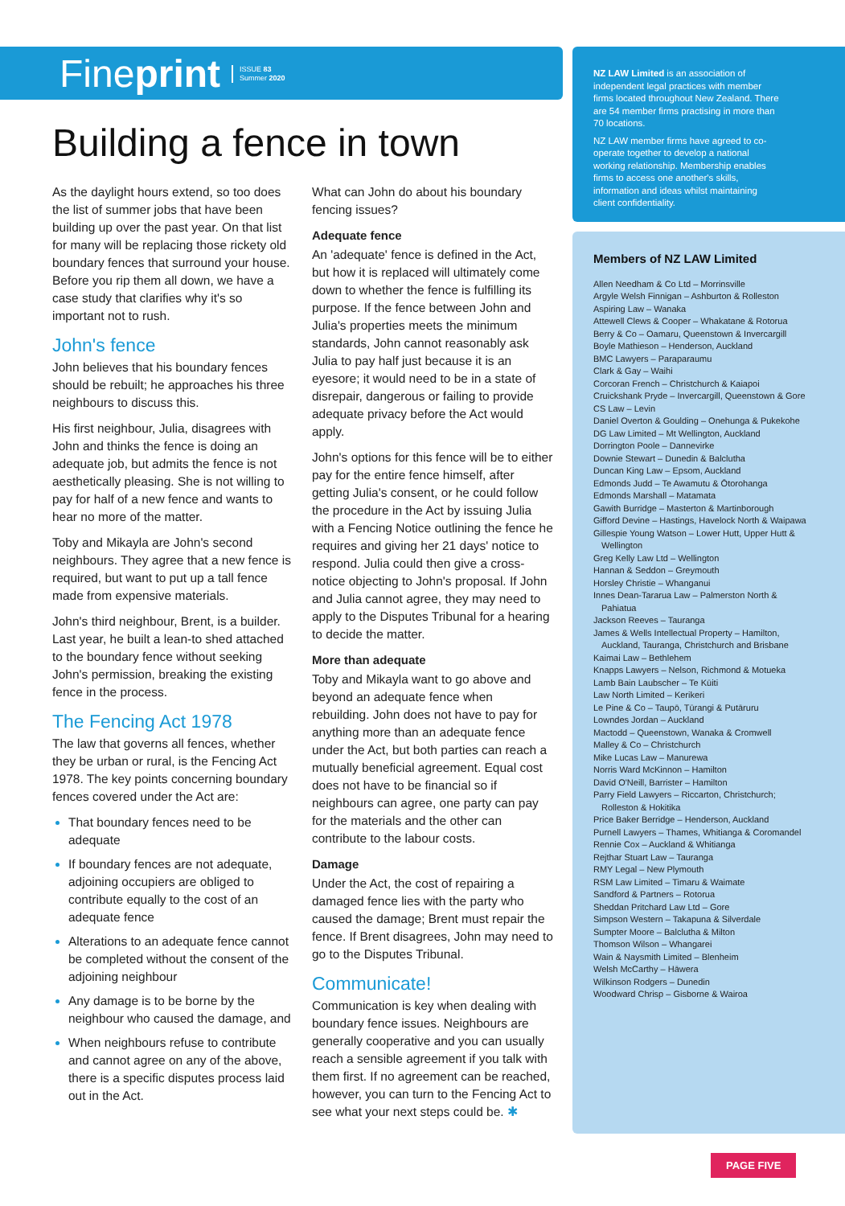Fineprint ISSUE 83
Summer 2020
Building a fence in town
As the daylight hours extend, so too does the list of summer jobs that have been building up over the past year. On that list for many will be replacing those rickety old boundary fences that surround your house. Before you rip them all down, we have a case study that clarifies why it's so important not to rush.
John's fence
John believes that his boundary fences should be rebuilt; he approaches his three neighbours to discuss this.
His first neighbour, Julia, disagrees with John and thinks the fence is doing an adequate job, but admits the fence is not aesthetically pleasing. She is not willing to pay for half of a new fence and wants to hear no more of the matter.
Toby and Mikayla are John's second neighbours. They agree that a new fence is required, but want to put up a tall fence made from expensive materials.
John's third neighbour, Brent, is a builder. Last year, he built a lean-to shed attached to the boundary fence without seeking John's permission, breaking the existing fence in the process.
The Fencing Act 1978
The law that governs all fences, whether they be urban or rural, is the Fencing Act 1978. The key points concerning boundary fences covered under the Act are:
That boundary fences need to be adequate
If boundary fences are not adequate, adjoining occupiers are obliged to contribute equally to the cost of an adequate fence
Alterations to an adequate fence cannot be completed without the consent of the adjoining neighbour
Any damage is to be borne by the neighbour who caused the damage, and
When neighbours refuse to contribute and cannot agree on any of the above, there is a specific disputes process laid out in the Act.
What can John do about his boundary fencing issues?
Adequate fence
An 'adequate' fence is defined in the Act, but how it is replaced will ultimately come down to whether the fence is fulfilling its purpose. If the fence between John and Julia's properties meets the minimum standards, John cannot reasonably ask Julia to pay half just because it is an eyesore; it would need to be in a state of disrepair, dangerous or failing to provide adequate privacy before the Act would apply.
John's options for this fence will be to either pay for the entire fence himself, after getting Julia's consent, or he could follow the procedure in the Act by issuing Julia with a Fencing Notice outlining the fence he requires and giving her 21 days' notice to respond. Julia could then give a cross-notice objecting to John's proposal. If John and Julia cannot agree, they may need to apply to the Disputes Tribunal for a hearing to decide the matter.
More than adequate
Toby and Mikayla want to go above and beyond an adequate fence when rebuilding. John does not have to pay for anything more than an adequate fence under the Act, but both parties can reach a mutually beneficial agreement. Equal cost does not have to be financial so if neighbours can agree, one party can pay for the materials and the other can contribute to the labour costs.
Damage
Under the Act, the cost of repairing a damaged fence lies with the party who caused the damage; Brent must repair the fence. If Brent disagrees, John may need to go to the Disputes Tribunal.
Communicate!
Communication is key when dealing with boundary fence issues. Neighbours are generally cooperative and you can usually reach a sensible agreement if you talk with them first. If no agreement can be reached, however, you can turn to the Fencing Act to see what your next steps could be. ✱
NZ LAW Limited is an association of independent legal practices with member firms located throughout New Zealand. There are 54 member firms practising in more than 70 locations.
NZ LAW member firms have agreed to co-operate together to develop a national working relationship. Membership enables firms to access one another's skills, information and ideas whilst maintaining client confidentiality.
Members of NZ LAW Limited
Allen Needham & Co Ltd – Morrinsville
Argyle Welsh Finnigan – Ashburton & Rolleston
Aspiring Law – Wanaka
Attewell Clews & Cooper – Whakatane & Rotorua
Berry & Co – Oamaru, Queenstown & Invercargill
Boyle Mathieson – Henderson, Auckland
BMC Lawyers – Paraparaumu
Clark & Gay – Waihi
Corcoran French – Christchurch & Kaiapoi
Cruickshank Pryde – Invercargill, Queenstown & Gore
CS Law – Levin
Daniel Overton & Goulding – Onehunga & Pukekohe
DG Law Limited – Mt Wellington, Auckland
Dorrington Poole – Dannevirke
Downie Stewart – Dunedin & Balclutha
Duncan King Law – Epsom, Auckland
Edmonds Judd – Te Awamutu & Ōtorohanga
Edmonds Marshall – Matamata
Gawith Burridge – Masterton & Martinborough
Gifford Devine – Hastings, Havelock North & Waipawa
Gillespie Young Watson – Lower Hutt, Upper Hutt & Wellington
Greg Kelly Law Ltd – Wellington
Hannan & Seddon – Greymouth
Horsley Christie – Whanganui
Innes Dean-Tararua Law – Palmerston North & Pahiatua
Jackson Reeves – Tauranga
James & Wells Intellectual Property – Hamilton, Auckland, Tauranga, Christchurch and Brisbane
Kaimai Law – Bethlehem
Knapps Lawyers – Nelson, Richmond & Motueka
Lamb Bain Laubscher – Te Kūiti
Law North Limited – Kerikeri
Le Pine & Co – Taupō, Tūrangi & Putāruru
Lowndes Jordan – Auckland
Mactodd – Queenstown, Wanaka & Cromwell
Malley & Co – Christchurch
Mike Lucas Law – Manurewa
Norris Ward McKinnon – Hamilton
David O'Neill, Barrister – Hamilton
Parry Field Lawyers – Riccarton, Christchurch; Rolleston & Hokitika
Price Baker Berridge – Henderson, Auckland
Purnell Lawyers – Thames, Whitianga & Coromandel
Rennie Cox – Auckland & Whitianga
Rejthar Stuart Law – Tauranga
RMY Legal – New Plymouth
RSM Law Limited – Timaru & Waimate
Sandford & Partners – Rotorua
Sheddan Pritchard Law Ltd – Gore
Simpson Western – Takapuna & Silverdale
Sumpter Moore – Balclutha & Milton
Thomson Wilson – Whangarei
Wain & Naysmith Limited – Blenheim
Welsh McCarthy – Hāwera
Wilkinson Rodgers – Dunedin
Woodward Chrisp – Gisborne & Wairoa
PAGE FIVE